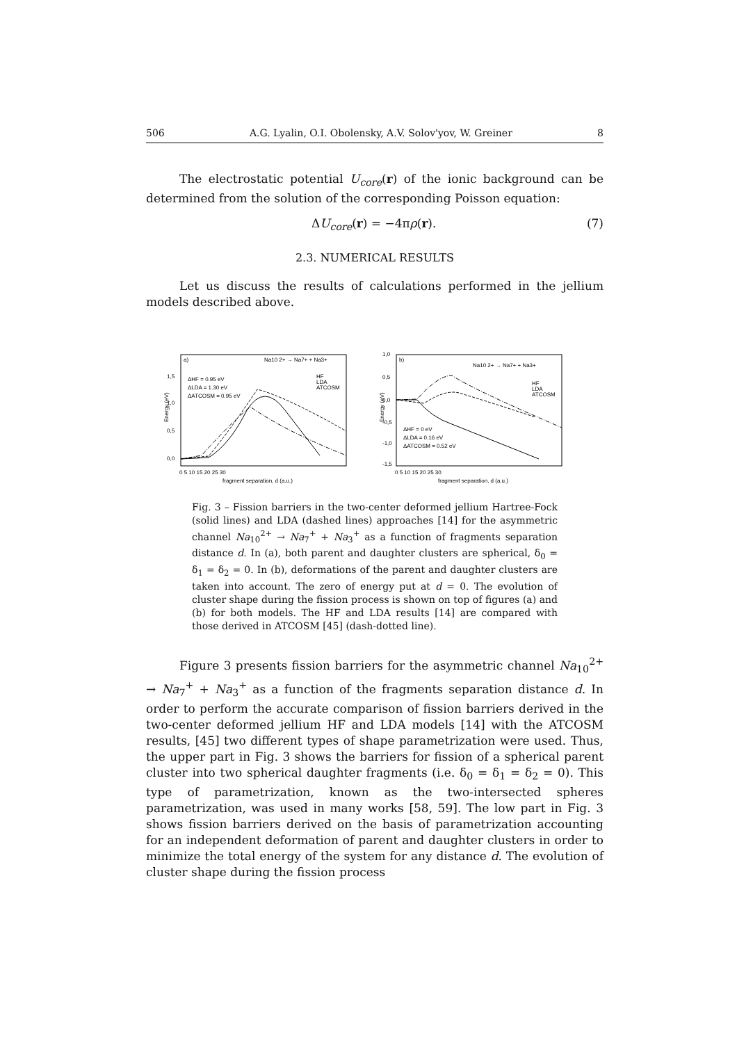506 A.G. Lyalin, O.I. Obolensky, A.V. Solov'yov, W. Greiner 8
The electrostatic potential U<sub>core</sub>(r) of the ionic background can be determined from the solution of the corresponding Poisson equation:
ΔU<sub>core</sub>(r) = −4πρ(r). (7)
2.3. NUMERICAL RESULTS
Let us discuss the results of calculations performed in the jellium models described above.
a)
Na10 2+ → Na7+ + Na3+
ΔHF = 0.95 eV
ΔLDA = 1.30 eV
ΔATCOSM = 0.95 eV
HF
LDA
ATCOSM
1,5
1,0
0,5
0,0
Energy (eV)
0 5 10 15 20 25 30
fragment separation, d (a.u.)
b)
Na10 2+ → Na7+ + Na3+
ΔHF = 0 eV
ΔLDA = 0.16 eV
ΔATCOSM = 0.52 eV
HF
LDA
ATCOSM
1,0
0,5
0,0
-0,5
-1,0
-1,5
Energy (eV)
0 5 10 15 20 25 30
fragment separation, d (a.u.)
Fig. 3 – Fission barriers in the two-center deformed jellium Hartree-Fock (solid lines) and LDA (dashed lines) approaches [14] for the asymmetric channel Na<sub>10</sub><sup>2+</sup> → Na<sub>7</sub><sup>+</sup> + Na<sub>3</sub><sup>+</sup> as a function of fragments separation distance d. In (a), both parent and daughter clusters are spherical, δ<sub>0</sub> = δ<sub>1</sub> = δ<sub>2</sub> = 0. In (b), deformations of the parent and daughter clusters are taken into account. The zero of energy put at d = 0. The evolution of cluster shape during the fission process is shown on top of figures (a) and (b) for both models. The HF and LDA results [14] are compared with those derived in ATCOSM [45] (dash-dotted line).
Figure 3 presents fission barriers for the asymmetric channel Na<sub>10</sub><sup>2+</sup> → Na<sub>7</sub><sup>+</sup> + Na<sub>3</sub><sup>+</sup> as a function of the fragments separation distance d. In order to perform the accurate comparison of fission barriers derived in the two-center deformed jellium HF and LDA models [14] with the ATCOSM results, [45] two different types of shape parametrization were used. Thus, the upper part in Fig. 3 shows the barriers for fission of a spherical parent cluster into two spherical daughter fragments (i.e. δ<sub>0</sub> = δ<sub>1</sub> = δ<sub>2</sub> = 0). This type of parametrization, known as the two-intersected spheres parametrization, was used in many works [58, 59]. The low part in Fig. 3 shows fission barriers derived on the basis of parametrization accounting for an independent deformation of parent and daughter clusters in order to minimize the total energy of the system for any distance d. The evolution of cluster shape during the fission process